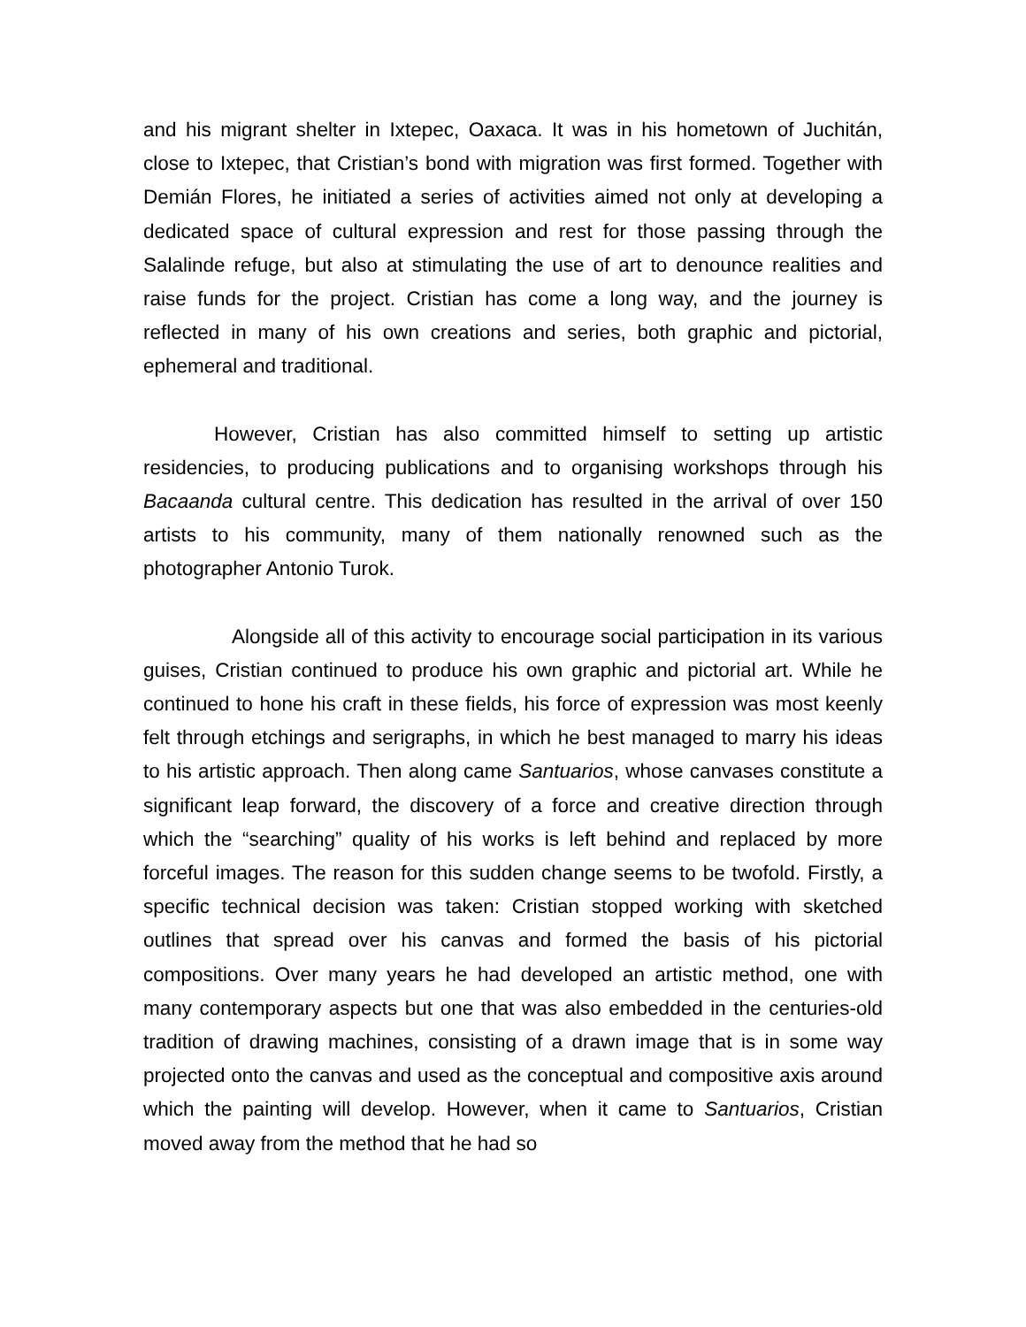and his migrant shelter in Ixtepec, Oaxaca. It was in his hometown of Juchitán, close to Ixtepec, that Cristian’s bond with migration was first formed. Together with Demián Flores, he initiated a series of activities aimed not only at developing a dedicated space of cultural expression and rest for those passing through the Salalinde refuge, but also at stimulating the use of art to denounce realities and raise funds for the project. Cristian has come a long way, and the journey is reflected in many of his own creations and series, both graphic and pictorial, ephemeral and traditional.
However, Cristian has also committed himself to setting up artistic residencies, to producing publications and to organising workshops through his Bacaanda cultural centre. This dedication has resulted in the arrival of over 150 artists to his community, many of them nationally renowned such as the photographer Antonio Turok.
Alongside all of this activity to encourage social participation in its various guises, Cristian continued to produce his own graphic and pictorial art. While he continued to hone his craft in these fields, his force of expression was most keenly felt through etchings and serigraphs, in which he best managed to marry his ideas to his artistic approach. Then along came Santuarios, whose canvases constitute a significant leap forward, the discovery of a force and creative direction through which the “searching” quality of his works is left behind and replaced by more forceful images. The reason for this sudden change seems to be twofold. Firstly, a specific technical decision was taken: Cristian stopped working with sketched outlines that spread over his canvas and formed the basis of his pictorial compositions. Over many years he had developed an artistic method, one with many contemporary aspects but one that was also embedded in the centuries-old tradition of drawing machines, consisting of a drawn image that is in some way projected onto the canvas and used as the conceptual and compositive axis around which the painting will develop. However, when it came to Santuarios, Cristian moved away from the method that he had so